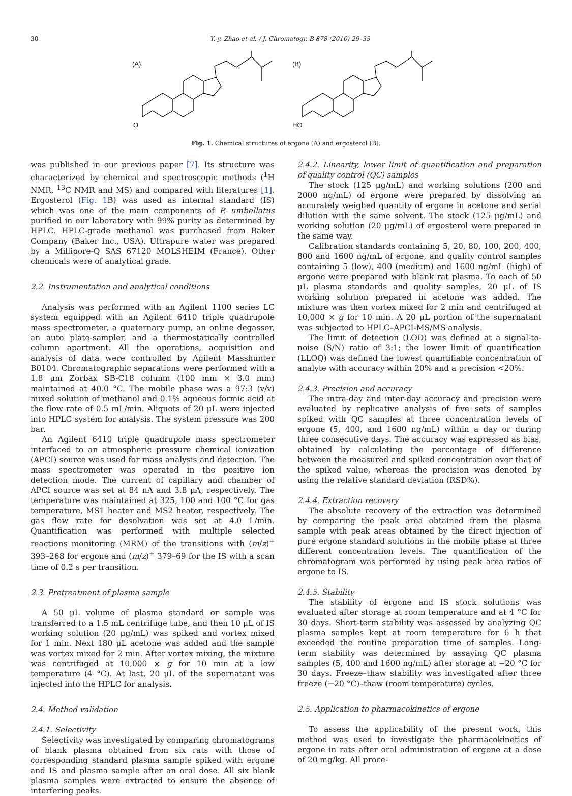30 Y.-y. Zhao et al. / J. Chromatogr. B 878 (2010) 29–33
(A)
(B)
O
HO
Fig. 1. Chemical structures of ergone (A) and ergosterol (B).
was published in our previous paper [7]. Its structure was characterized by chemical and spectroscopic methods (<sup>1</sup>H NMR, <sup>13</sup>C NMR and MS) and compared with literatures [1]. Ergosterol (Fig. 1 B) was used as internal standard (IS) which was one of the main components of P. umbellatus purified in our laboratory with 99% purity as determined by HPLC. HPLC-grade methanol was purchased from Baker Company (Baker Inc., USA). Ultrapure water was prepared by a Millipore-Q SAS 67120 MOLSHEIM (France). Other chemicals were of analytical grade.
2.2. Instrumentation and analytical conditions
Analysis was performed with an Agilent 1100 series LC system equipped with an Agilent 6410 triple quadrupole mass spectrometer, a quaternary pump, an online degasser, an auto plate-sampler, and a thermostatically controlled column apartment. All the operations, acquisition and analysis of data were controlled by Agilent Masshunter B0104. Chromatographic separations were performed with a 1.8 μm Zorbax SB-C18 column (100 mm × 3.0 mm) maintained at 40.0 °C. The mobile phase was a 97:3 (v/v) mixed solution of methanol and 0.1% aqueous formic acid at the flow rate of 0.5 mL/min. Aliquots of 20 μL were injected into HPLC system for analysis. The system pressure was 200 bar.
An Agilent 6410 triple quadrupole mass spectrometer interfaced to an atmospheric pressure chemical ionization (APCI) source was used for mass analysis and detection. The mass spectrometer was operated in the positive ion detection mode. The current of capillary and chamber of APCI source was set at 84 nA and 3.8 μA, respectively. The temperature was maintained at 325, 100 and 100 °C for gas temperature, MS1 heater and MS2 heater, respectively. The gas flow rate for desolvation was set at 4.0 L/min. Quantification was performed with multiple selected reactions monitoring (MRM) of the transitions with (m/z)<sup>+</sup> 393–268 for ergone and (m/z)<sup>+</sup> 379–69 for the IS with a scan time of 0.2 s per transition.
2.3. Pretreatment of plasma sample
A 50 μL volume of plasma standard or sample was transferred to a 1.5 mL centrifuge tube, and then 10 μL of IS working solution (20 μg/mL) was spiked and vortex mixed for 1 min. Next 180 μL acetone was added and the sample was vortex mixed for 2 min. After vortex mixing, the mixture was centrifuged at 10,000 × g for 10 min at a low temperature (4 °C). At last, 20 μL of the supernatant was injected into the HPLC for analysis.
2.4. Method validation
2.4.1. Selectivity
Selectivity was investigated by comparing chromatograms of blank plasma obtained from six rats with those of corresponding standard plasma sample spiked with ergone and IS and plasma sample after an oral dose. All six blank plasma samples were extracted to ensure the absence of interfering peaks.
2.4.2. Linearity, lower limit of quantification and preparation of quality control (QC) samples
The stock (125 μg/mL) and working solutions (200 and 2000 ng/mL) of ergone were prepared by dissolving an accurately weighed quantity of ergone in acetone and serial dilution with the same solvent. The stock (125 μg/mL) and working solution (20 μg/mL) of ergosterol were prepared in the same way.
Calibration standards containing 5, 20, 80, 100, 200, 400, 800 and 1600 ng/mL of ergone, and quality control samples containing 5 (low), 400 (medium) and 1600 ng/mL (high) of ergone were prepared with blank rat plasma. To each of 50 μL plasma standards and quality samples, 20 μL of IS working solution prepared in acetone was added. The mixture was then vortex mixed for 2 min and centrifuged at 10,000 × g for 10 min. A 20 μL portion of the supernatant was subjected to HPLC–APCI-MS/MS analysis.
The limit of detection (LOD) was defined at a signal-to-noise (S/N) ratio of 3:1; the lower limit of quantification (LLOQ) was defined the lowest quantifiable concentration of analyte with accuracy within 20% and a precision <20%.
2.4.3. Precision and accuracy
The intra-day and inter-day accuracy and precision were evaluated by replicative analysis of five sets of samples spiked with QC samples at three concentration levels of ergone (5, 400, and 1600 ng/mL) within a day or during three consecutive days. The accuracy was expressed as bias, obtained by calculating the percentage of difference between the measured and spiked concentration over that of the spiked value, whereas the precision was denoted by using the relative standard deviation (RSD%).
2.4.4. Extraction recovery
The absolute recovery of the extraction was determined by comparing the peak area obtained from the plasma sample with peak areas obtained by the direct injection of pure ergone standard solutions in the mobile phase at three different concentration levels. The quantification of the chromatogram was performed by using peak area ratios of ergone to IS.
2.4.5. Stability
The stability of ergone and IS stock solutions was evaluated after storage at room temperature and at 4 °C for 30 days. Short-term stability was assessed by analyzing QC plasma samples kept at room temperature for 6 h that exceeded the routine preparation time of samples. Long-term stability was determined by assaying QC plasma samples (5, 400 and 1600 ng/mL) after storage at −20 °C for 30 days. Freeze–thaw stability was investigated after three freeze (−20 °C)–thaw (room temperature) cycles.
2.5. Application to pharmacokinetics of ergone
To assess the applicability of the present work, this method was used to investigate the pharmacokinetics of ergone in rats after oral administration of ergone at a dose of 20 mg/kg. All proce-